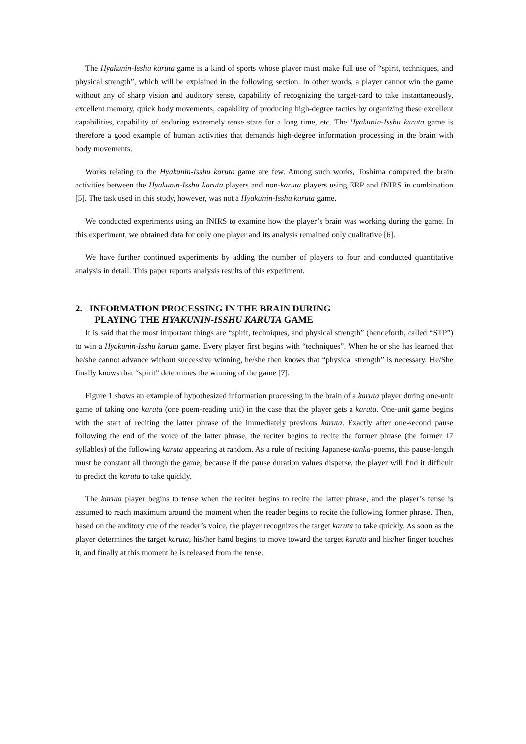The Hyakunin-Isshu karuta game is a kind of sports whose player must make full use of “spirit, techniques, and physical strength”, which will be explained in the following section. In other words, a player cannot win the game without any of sharp vision and auditory sense, capability of recognizing the target-card to take instantaneously, excellent memory, quick body movements, capability of producing high-degree tactics by organizing these excellent capabilities, capability of enduring extremely tense state for a long time, etc. The Hyakunin-Isshu karuta game is therefore a good example of human activities that demands high-degree information processing in the brain with body movements.
Works relating to the Hyakunin-Isshu karuta game are few. Among such works, Toshima compared the brain activities between the Hyakunin-Isshu karuta players and non-karuta players using ERP and fNIRS in combination [5]. The task used in this study, however, was not a Hyakunin-Isshu karuta game.
We conducted experiments using an fNIRS to examine how the player’s brain was working during the game. In this experiment, we obtained data for only one player and its analysis remained only qualitative [6].
We have further continued experiments by adding the number of players to four and conducted quantitative analysis in detail. This paper reports analysis results of this experiment.
2. INFORMATION PROCESSING IN THE BRAIN DURING
PLAYING THE HYAKUNIN-ISSHU KARUTA GAME
It is said that the most important things are “spirit, techniques, and physical strength” (henceforth, called “STP”) to win a Hyakunin-Isshu karuta game. Every player first begins with “techniques”. When he or she has learned that he/she cannot advance without successive winning, he/she then knows that “physical strength” is necessary. He/She finally knows that “spirit” determines the winning of the game [7].
Figure 1 shows an example of hypothesized information processing in the brain of a karuta player during one-unit game of taking one karuta (one poem-reading unit) in the case that the player gets a karuta. One-unit game begins with the start of reciting the latter phrase of the immediately previous karuta. Exactly after one-second pause following the end of the voice of the latter phrase, the reciter begins to recite the former phrase (the former 17 syllables) of the following karuta appearing at random. As a rule of reciting Japanese-tanka-poems, this pause-length must be constant all through the game, because if the pause duration values disperse, the player will find it difficult to predict the karuta to take quickly.
The karuta player begins to tense when the reciter begins to recite the latter phrase, and the player’s tense is assumed to reach maximum around the moment when the reader begins to recite the following former phrase. Then, based on the auditory cue of the reader’s voice, the player recognizes the target karuta to take quickly. As soon as the player determines the target karuta, his/her hand begins to move toward the target karuta and his/her finger touches it, and finally at this moment he is released from the tense.